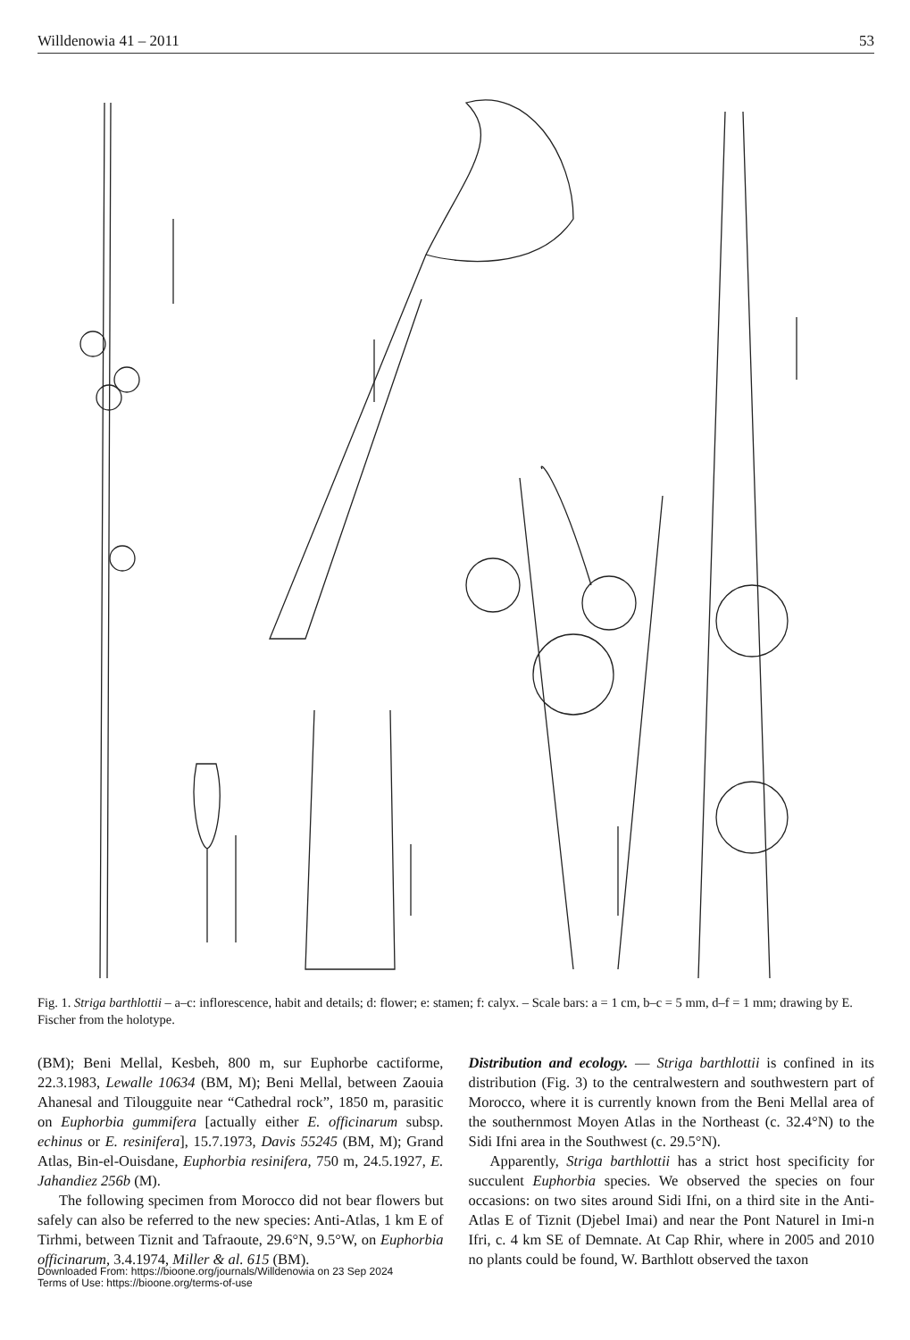Willdenowia 41 – 2011 53
Fig. 1. Striga barthlottii – a–c: inflorescence, habit and details; d: flower; e: stamen; f: calyx. – Scale bars: a = 1 cm, b–c = 5 mm, d–f = 1 mm; drawing by E. Fischer from the holotype.
(BM); Beni Mellal, Kesbeh, 800 m, sur Euphorbe cactiforme, 22.3.1983, Lewalle 10634 (BM, M); Beni Mellal, between Zaouia Ahanesal and Tilougguite near “Cathedral rock”, 1850 m, parasitic on Euphorbia gummifera [actually either E. officinarum subsp. echinus or E. resinifera], 15.7.1973, Davis 55245 (BM, M); Grand Atlas, Bin-el-Ouisdane, Euphorbia resinifera, 750 m, 24.5.1927, E. Jahandiez 256b (M).
The following specimen from Morocco did not bear flowers but safely can also be referred to the new species: Anti-Atlas, 1 km E of Tirhmi, between Tiznit and Tafraoute, 29.6°N, 9.5°W, on Euphorbia officinarum, 3.4.1974, Miller & al. 615 (BM).
Downloaded From: https://bioone.org/journals/Willdenowia on 23 Sep 2024
Terms of Use: https://bioone.org/terms-of-use
Distribution and ecology. — Striga barthlottii is confined in its distribution (Fig. 3) to the centralwestern and southwestern part of Morocco, where it is currently known from the Beni Mellal area of the southernmost Moyen Atlas in the Northeast (c. 32.4°N) to the Sidi Ifni area in the Southwest (c. 29.5°N).
Apparently, Striga barthlottii has a strict host specificity for succulent Euphorbia species. We observed the species on four occasions: on two sites around Sidi Ifni, on a third site in the Anti-Atlas E of Tiznit (Djebel Imai) and near the Pont Naturel in Imi-n Ifri, c. 4 km SE of Demnate. At Cap Rhir, where in 2005 and 2010 no plants could be found, W. Barthlott observed the taxon